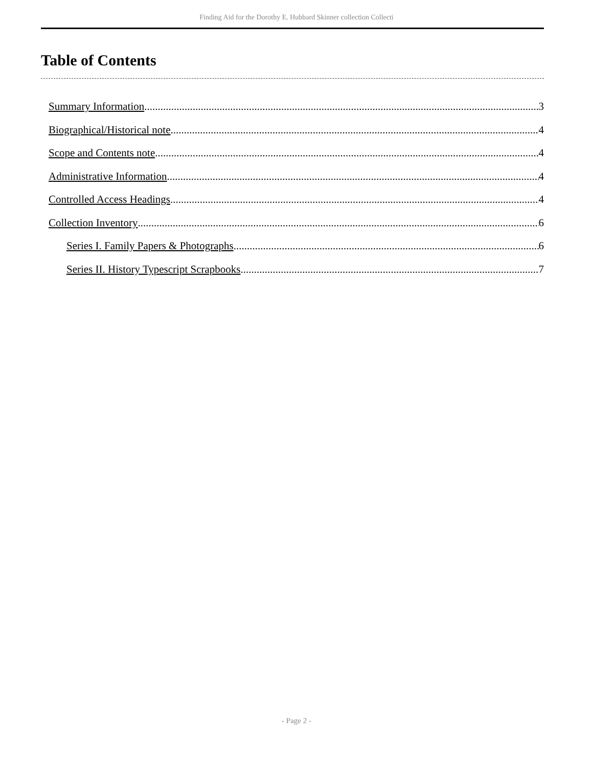Finding Aid for the Dorothy E. Hubbard Skinner collection Collecti
Table of Contents
Summary Information 3
Biographical/Historical note 4
Scope and Contents note 4
Administrative Information 4
Controlled Access Headings 4
Collection Inventory 6
Series I. Family Papers & Photographs 6
Series II. History Typescript Scrapbooks 7
- Page 2 -